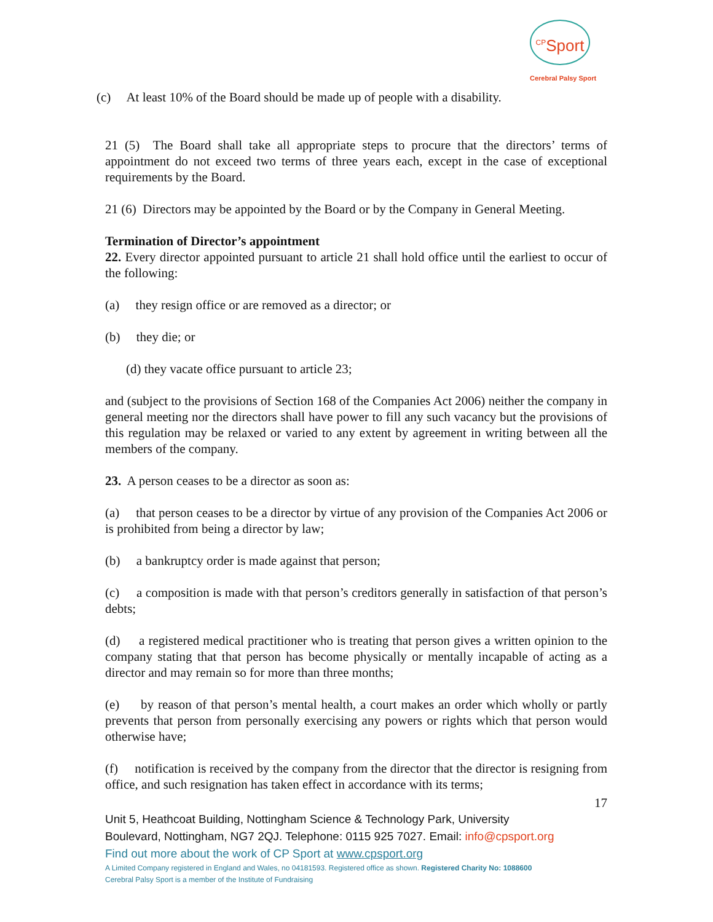<sup>CP</sup>Sport
Cerebral Palsy Sport
(c) At least 10% of the Board should be made up of people with a disability.
21 (5) The Board shall take all appropriate steps to procure that the directors’ terms of appointment do not exceed two terms of three years each, except in the case of exceptional requirements by the Board.
21 (6) Directors may be appointed by the Board or by the Company in General Meeting.
Termination of Director’s appointment
22. Every director appointed pursuant to article 21 shall hold office until the earliest to occur of the following:
(a) they resign office or are removed as a director; or
(b) they die; or
(d) they vacate office pursuant to article 23;
and (subject to the provisions of Section 168 of the Companies Act 2006) neither the company in general meeting nor the directors shall have power to fill any such vacancy but the provisions of this regulation may be relaxed or varied to any extent by agreement in writing between all the members of the company.
23. A person ceases to be a director as soon as:
(a) that person ceases to be a director by virtue of any provision of the Companies Act 2006 or is prohibited from being a director by law;
(b) a bankruptcy order is made against that person;
(c) a composition is made with that person’s creditors generally in satisfaction of that person’s debts;
(d) a registered medical practitioner who is treating that person gives a written opinion to the company stating that that person has become physically or mentally incapable of acting as a director and may remain so for more than three months;
(e) by reason of that person’s mental health, a court makes an order which wholly or partly prevents that person from personally exercising any powers or rights which that person would otherwise have;
(f) notification is received by the company from the director that the director is resigning from office, and such resignation has taken effect in accordance with its terms;
17
Unit 5, Heathcoat Building, Nottingham Science & Technology Park, University
Boulevard, Nottingham, NG7 2QJ. Telephone: 0115 925 7027. Email: info@cpsport.org
Find out more about the work of CP Sport at www.cpsport.org
A Limited Company registered in England and Wales, no 04181593. Registered office as shown. Registered Charity No: 1088600
Cerebral Palsy Sport is a member of the Institute of Fundraising